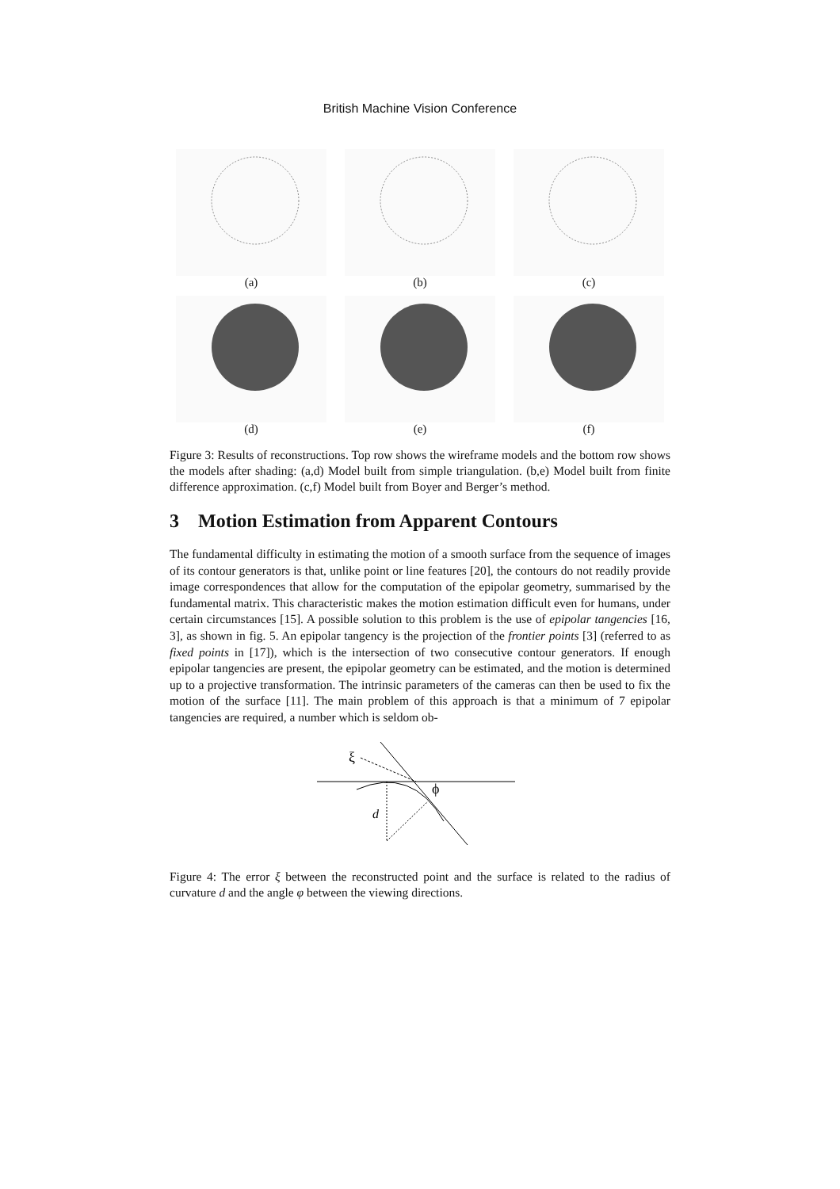British Machine Vision Conference
(a) (b) (c)
(d) (e) (f)
Figure 3: Results of reconstructions. Top row shows the wireframe models and the bottom row shows the models after shading: (a,d) Model built from simple triangulation. (b,e) Model built from finite difference approximation. (c,f) Model built from Boyer and Berger’s method.
3 Motion Estimation from Apparent Contours
The fundamental difficulty in estimating the motion of a smooth surface from the sequence of images of its contour generators is that, unlike point or line features [20], the contours do not readily provide image correspondences that allow for the computation of the epipolar geometry, summarised by the fundamental matrix. This characteristic makes the motion estimation difficult even for humans, under certain circumstances [15]. A possible solution to this problem is the use of epipolar tangencies [16, 3], as shown in fig. 5. An epipolar tangency is the projection of the frontier points [3] (referred to as fixed points in [17]), which is the intersection of two consecutive contour generators. If enough epipolar tangencies are present, the epipolar geometry can be estimated, and the motion is determined up to a projective transformation. The intrinsic parameters of the cameras can then be used to fix the motion of the surface [11]. The main problem of this approach is that a minimum of 7 epipolar tangencies are required, a number which is seldom ob-
ξ
ϕ
d
Figure 4: The error ξ between the reconstructed point and the surface is related to the radius of curvature d and the angle φ between the viewing directions.